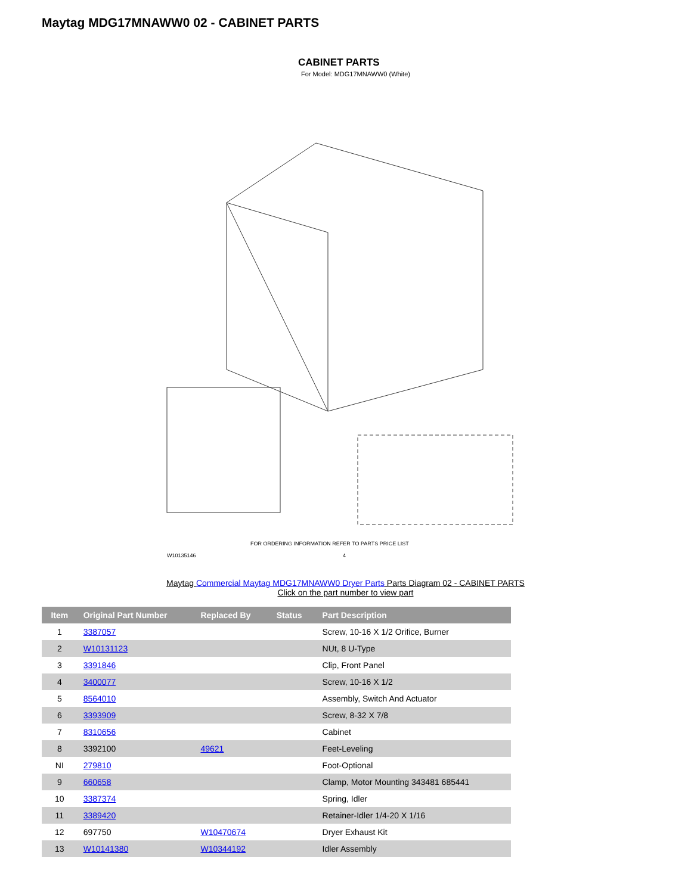Maytag MDG17MNAWW0 02 - CABINET PARTS
CABINET PARTS
For Model: MDG17MNAWW0 (White)
FOR ORDERING INFORMATION REFER TO PARTS PRICE LIST
W10135146
4
Maytag Commercial Maytag MDG17MNAWW0 Dryer Parts Parts Diagram 02 - CABINET PARTS
Click on the part number to view part
| Item | Original Part Number | Replaced By | Status | Part Description |
| --- | --- | --- | --- | --- |
| 1 | 3387057 | | | Screw, 10-16 X 1/2 Orifice, Burner |
| 2 | W10131123 | | | NUt, 8 U-Type |
| 3 | 3391846 | | | Clip, Front Panel |
| 4 | 3400077 | | | Screw, 10-16 X 1/2 |
| 5 | 8564010 | | | Assembly, Switch And Actuator |
| 6 | 3393909 | | | Screw, 8-32 X 7/8 |
| 7 | 8310656 | | | Cabinet |
| 8 | 3392100 | 49621 | | Feet-Leveling |
| NI | 279810 | | | Foot-Optional |
| 9 | 660658 | | | Clamp, Motor Mounting 343481 685441 |
| 10 | 3387374 | | | Spring, Idler |
| 11 | 3389420 | | | Retainer-Idler 1/4-20 X 1/16 |
| 12 | 697750 | W10470674 | | Dryer Exhaust Kit |
| 13 | W10141380 | W10344192 | | Idler Assembly |